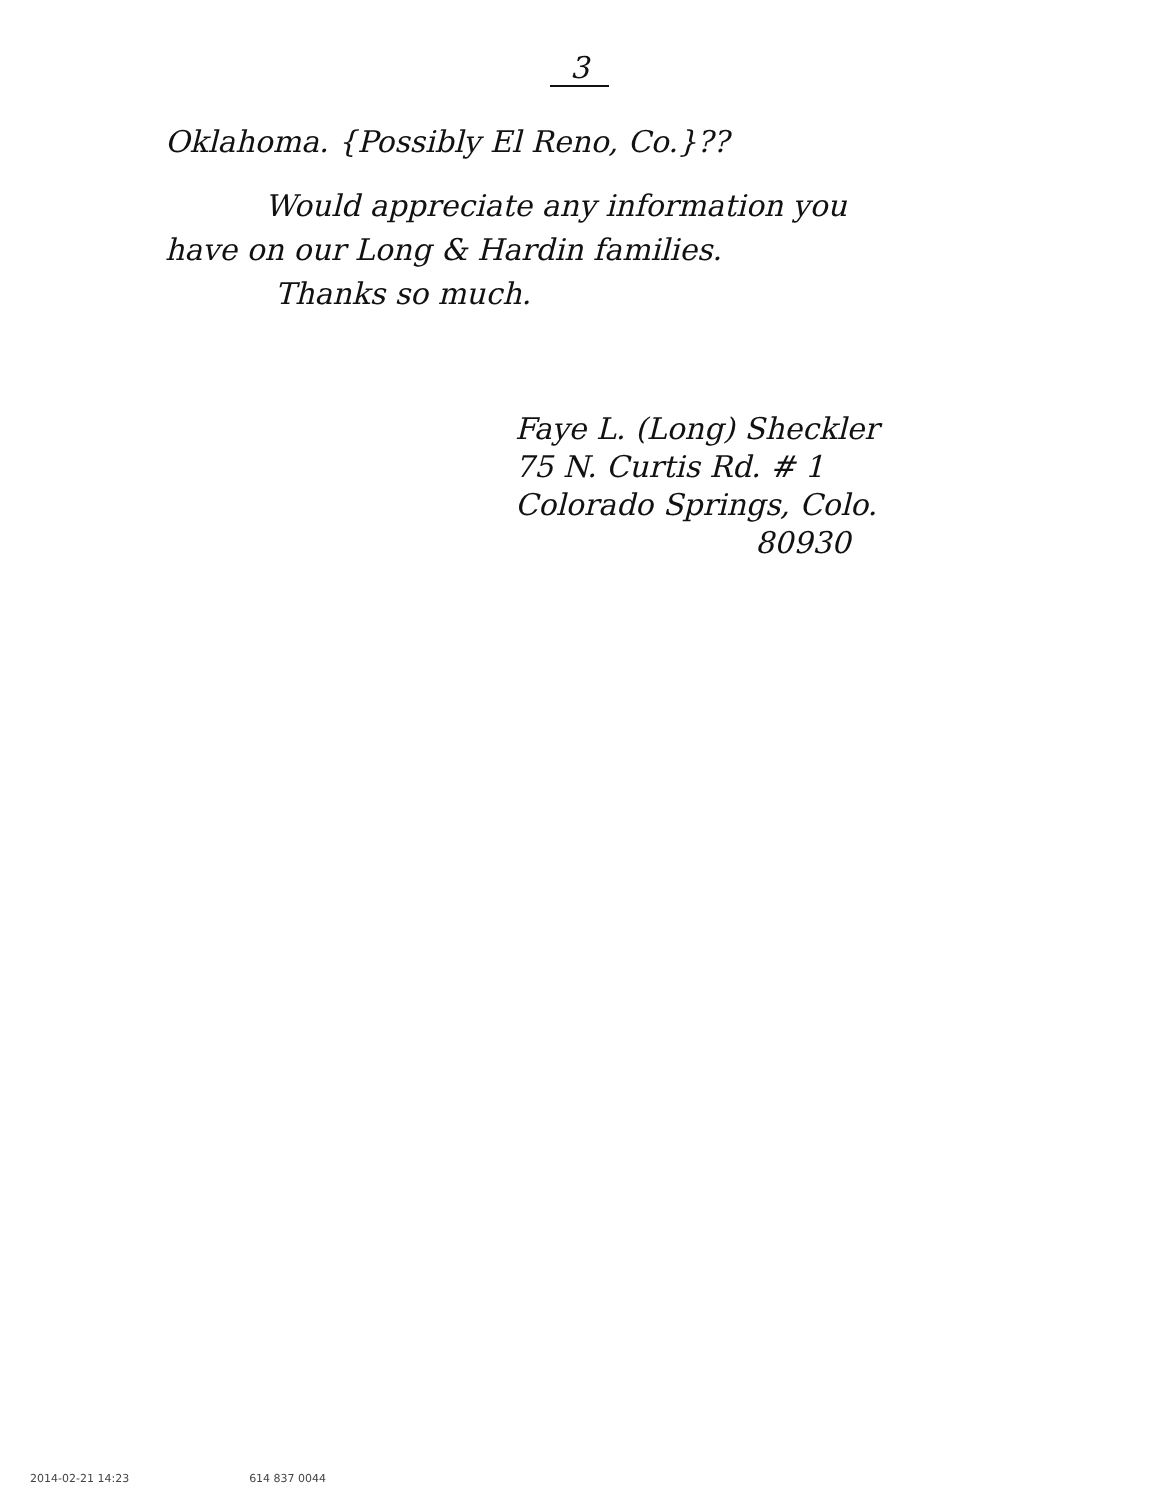3
Oklahoma. {Possibly El Reno, Co.}??
Would appreciate any information you have on our Long & Hardin families.
Thanks so much.
Faye L. (Long) Sheckler
75 N. Curtis Rd. # 1
Colorado Springs, Colo.
80930
2014-02-21 14:23 614 837 0044